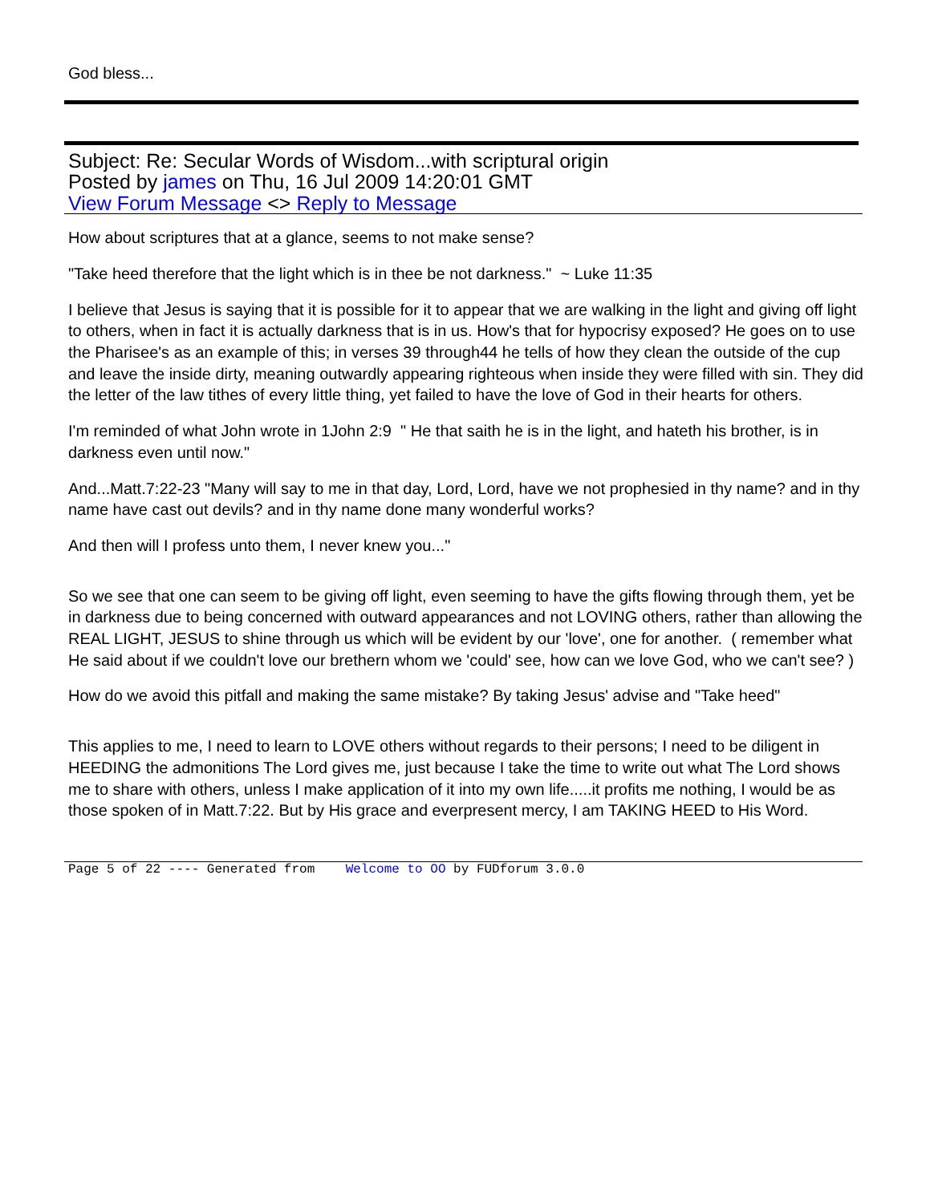God bless...
Subject: Re: Secular Words of Wisdom...with scriptural origin
Posted by james on Thu, 16 Jul 2009 14:20:01 GMT
View Forum Message <> Reply to Message
How about scriptures that at a glance, seems to not make sense?
"Take heed therefore that the light which is in thee be not darkness." ~ Luke 11:35
I believe that Jesus is saying that it is possible for it to appear that we are walking in the light and giving off light to others, when in fact it is actually darkness that is in us. How's that for hypocrisy exposed? He goes on to use the Pharisee's as an example of this; in verses 39 through44 he tells of how they clean the outside of the cup and leave the inside dirty, meaning outwardly appearing righteous when inside they were filled with sin. They did the letter of the law tithes of every little thing, yet failed to have the love of God in their hearts for others.
I'm reminded of what John wrote in 1John 2:9 " He that saith he is in the light, and hateth his brother, is in darkness even until now."
And...Matt.7:22-23 "Many will say to me in that day, Lord, Lord, have we not prophesied in thy name? and in thy name have cast out devils? and in thy name done many wonderful works?
And then will I profess unto them, I never knew you..."
So we see that one can seem to be giving off light, even seeming to have the gifts flowing through them, yet be in darkness due to being concerned with outward appearances and not LOVING others, rather than allowing the REAL LIGHT, JESUS to shine through us which will be evident by our 'love', one for another. ( remember what He said about if we couldn't love our brethern whom we 'could' see, how can we love God, who we can't see? )
How do we avoid this pitfall and making the same mistake? By taking Jesus' advise and "Take heed"
This applies to me, I need to learn to LOVE others without regards to their persons; I need to be diligent in HEEDING the admonitions The Lord gives me, just because I take the time to write out what The Lord shows me to share with others, unless I make application of it into my own life.....it profits me nothing, I would be as those spoken of in Matt.7:22. But by His grace and everpresent mercy, I am TAKING HEED to His Word.
Page 5 of 22 ---- Generated from Welcome to OO by FUDforum 3.0.0